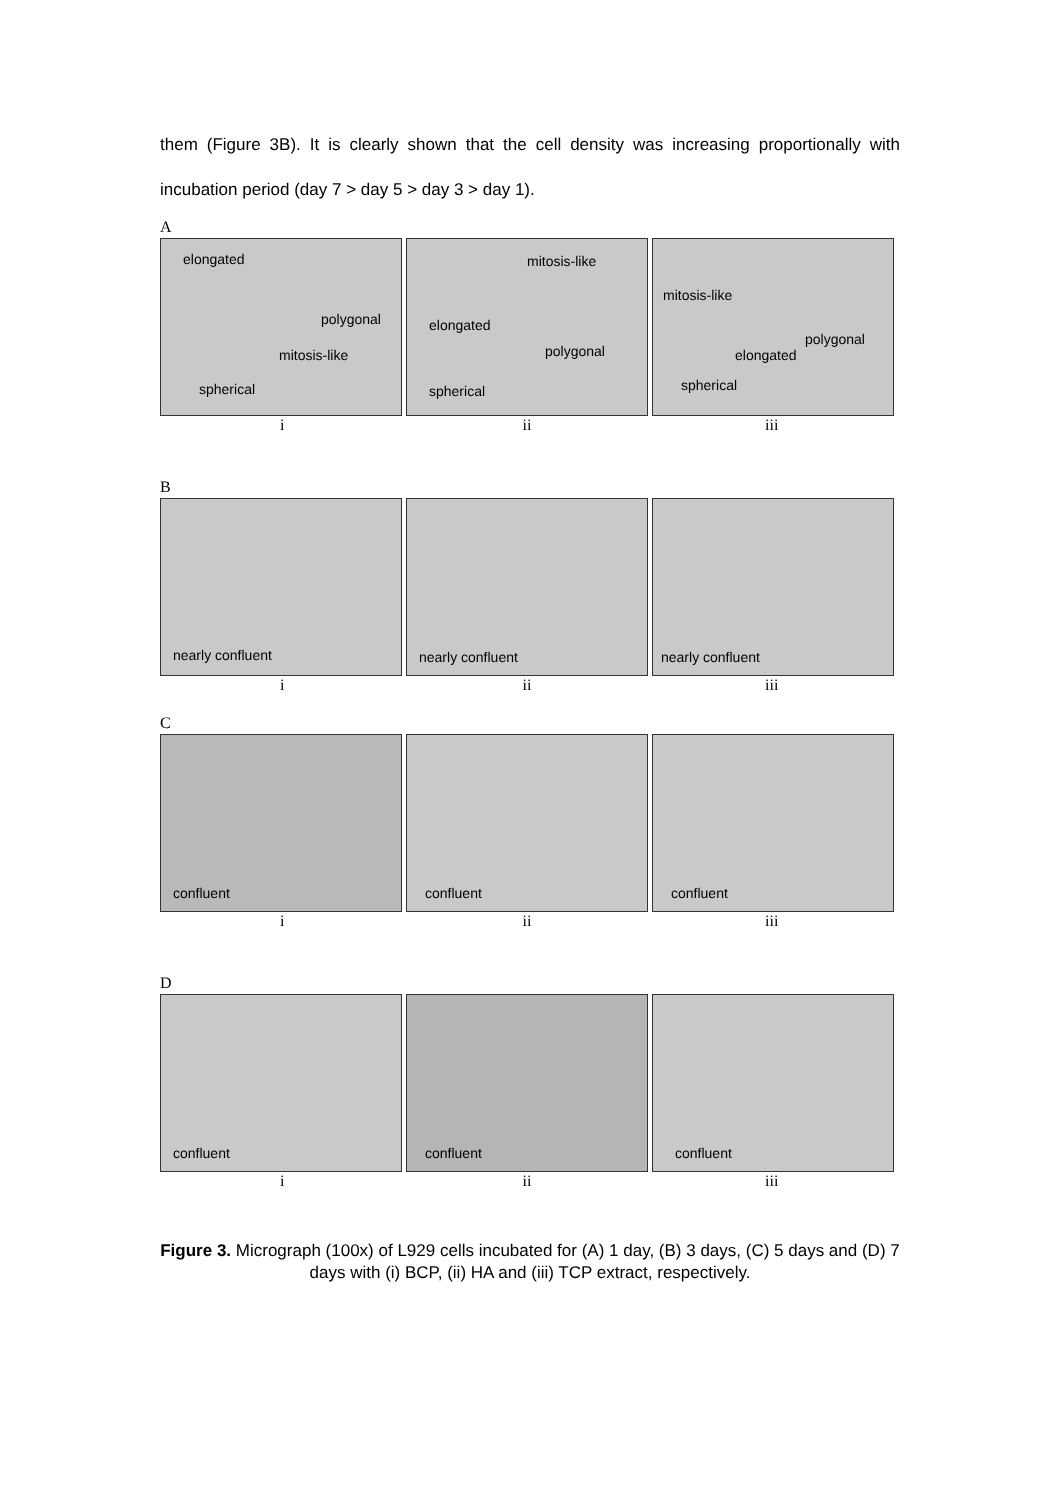them (Figure 3B). It is clearly shown that the cell density was increasing proportionally with incubation period (day 7 > day 5 > day 3 > day 1).
A
elongated
polygonal
mitosis-like
spherical
mitosis-like
elongated
polygonal
spherical
mitosis-like
polygonal
elongated
spherical
i ii iii
B
nearly confluent
nearly confluent
nearly confluent
i ii iii
C
confluent
confluent
confluent
i ii iii
D
confluent
confluent
confluent
i ii iii
Figure 3. Micrograph (100x) of L929 cells incubated for (A) 1 day, (B) 3 days, (C) 5 days and (D) 7 days with (i) BCP, (ii) HA and (iii) TCP extract, respectively.